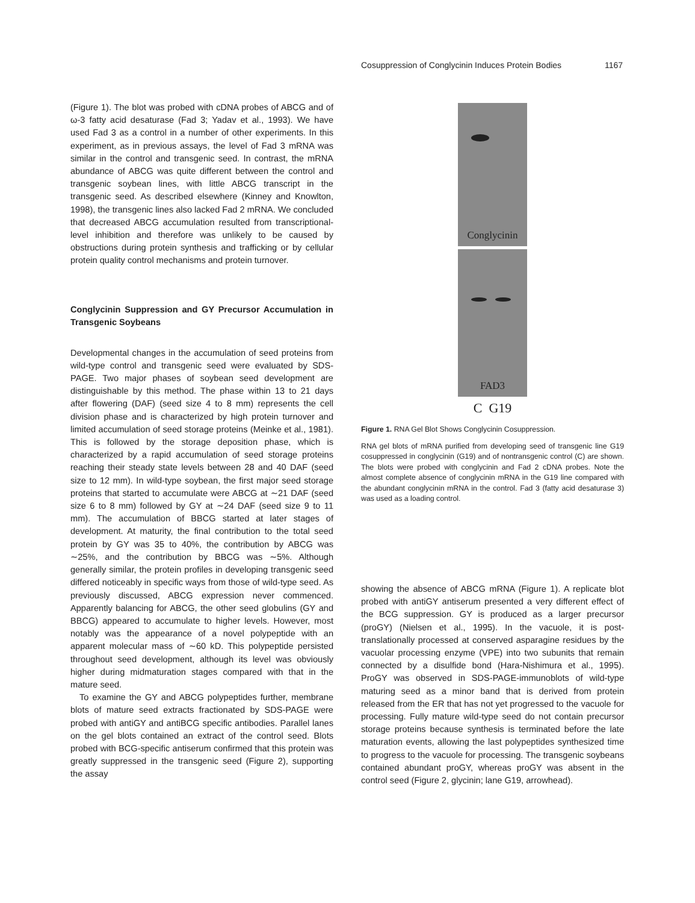Cosuppression of Conglycinin Induces Protein Bodies 1167
(Figure 1). The blot was probed with cDNA probes of ABCG and of ω-3 fatty acid desaturase (Fad 3; Yadav et al., 1993). We have used Fad 3 as a control in a number of other experiments. In this experiment, as in previous assays, the level of Fad 3 mRNA was similar in the control and transgenic seed. In contrast, the mRNA abundance of ABCG was quite different between the control and transgenic soybean lines, with little ABCG transcript in the transgenic seed. As described elsewhere (Kinney and Knowlton, 1998), the transgenic lines also lacked Fad 2 mRNA. We concluded that decreased ABCG accumulation resulted from transcriptional-level inhibition and therefore was unlikely to be caused by obstructions during protein synthesis and trafficking or by cellular protein quality control mechanisms and protein turnover.
Conglycinin Suppression and GY Precursor Accumulation in Transgenic Soybeans
Developmental changes in the accumulation of seed proteins from wild-type control and transgenic seed were evaluated by SDS-PAGE. Two major phases of soybean seed development are distinguishable by this method. The phase within 13 to 21 days after flowering (DAF) (seed size 4 to 8 mm) represents the cell division phase and is characterized by high protein turnover and limited accumulation of seed storage proteins (Meinke et al., 1981). This is followed by the storage deposition phase, which is characterized by a rapid accumulation of seed storage proteins reaching their steady state levels between 28 and 40 DAF (seed size to 12 mm). In wild-type soybean, the first major seed storage proteins that started to accumulate were ABCG at ∼21 DAF (seed size 6 to 8 mm) followed by GY at ∼24 DAF (seed size 9 to 11 mm). The accumulation of BBCG started at later stages of development. At maturity, the final contribution to the total seed protein by GY was 35 to 40%, the contribution by ABCG was ∼25%, and the contribution by BBCG was ∼5%. Although generally similar, the protein profiles in developing transgenic seed differed noticeably in specific ways from those of wild-type seed. As previously discussed, ABCG expression never commenced. Apparently balancing for ABCG, the other seed globulins (GY and BBCG) appeared to accumulate to higher levels. However, most notably was the appearance of a novel polypeptide with an apparent molecular mass of ∼60 kD. This polypeptide persisted throughout seed development, although its level was obviously higher during midmaturation stages compared with that in the mature seed.
To examine the GY and ABCG polypeptides further, membrane blots of mature seed extracts fractionated by SDS-PAGE were probed with antiGY and antiBCG specific antibodies. Parallel lanes on the gel blots contained an extract of the control seed. Blots probed with BCG-specific antiserum confirmed that this protein was greatly suppressed in the transgenic seed (Figure 2), supporting the assay
Conglycinin
FAD3
C G19
Figure 1. RNA Gel Blot Shows Conglycinin Cosuppression.
RNA gel blots of mRNA purified from developing seed of transgenic line G19 cosuppressed in conglycinin (G19) and of nontransgenic control (C) are shown. The blots were probed with conglycinin and Fad 2 cDNA probes. Note the almost complete absence of conglycinin mRNA in the G19 line compared with the abundant conglycinin mRNA in the control. Fad 3 (fatty acid desaturase 3) was used as a loading control.
showing the absence of ABCG mRNA (Figure 1). A replicate blot probed with antiGY antiserum presented a very different effect of the BCG suppression. GY is produced as a larger precursor (proGY) (Nielsen et al., 1995). In the vacuole, it is post-translationally processed at conserved asparagine residues by the vacuolar processing enzyme (VPE) into two subunits that remain connected by a disulfide bond (Hara-Nishimura et al., 1995). ProGY was observed in SDS-PAGE-immunoblots of wild-type maturing seed as a minor band that is derived from protein released from the ER that has not yet progressed to the vacuole for processing. Fully mature wild-type seed do not contain precursor storage proteins because synthesis is terminated before the late maturation events, allowing the last polypeptides synthesized time to progress to the vacuole for processing. The transgenic soybeans contained abundant proGY, whereas proGY was absent in the control seed (Figure 2, glycinin; lane G19, arrowhead).